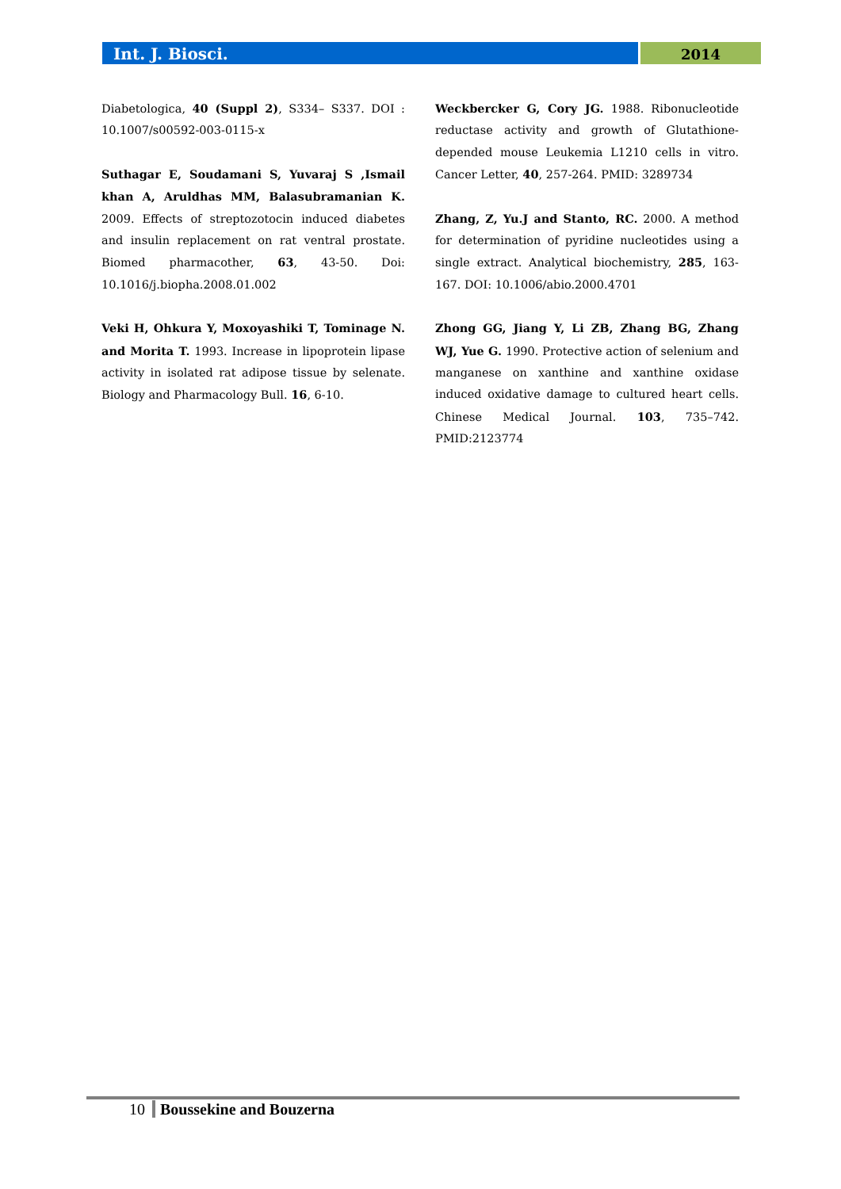Int. J. Biosci.
2014
Diabetologica, 40 (Suppl 2), S334– S337. DOI : 10.1007/s00592-003-0115-x
Suthagar E, Soudamani S, Yuvaraj S ,Ismail khan A, Aruldhas MM, Balasubramanian K. 2009. Effects of streptozotocin induced diabetes and insulin replacement on rat ventral prostate. Biomed pharmacother, 63, 43-50. Doi: 10.1016/j.biopha.2008.01.002
Veki H, Ohkura Y, Moxoyashiki T, Tominage N. and Morita T. 1993. Increase in lipoprotein lipase activity in isolated rat adipose tissue by selenate. Biology and Pharmacology Bull. 16, 6-10.
Weckbercker G, Cory JG. 1988. Ribonucleotide reductase activity and growth of Glutathione-depended mouse Leukemia L1210 cells in vitro. Cancer Letter, 40, 257-264. PMID: 3289734
Zhang, Z, Yu.J and Stanto, RC. 2000. A method for determination of pyridine nucleotides using a single extract. Analytical biochemistry, 285, 163- 167. DOI: 10.1006/abio.2000.4701
Zhong GG, Jiang Y, Li ZB, Zhang BG, Zhang WJ, Yue G. 1990. Protective action of selenium and manganese on xanthine and xanthine oxidase induced oxidative damage to cultured heart cells. Chinese Medical Journal. 103, 735–742. PMID:2123774
10 Boussekine and Bouzerna